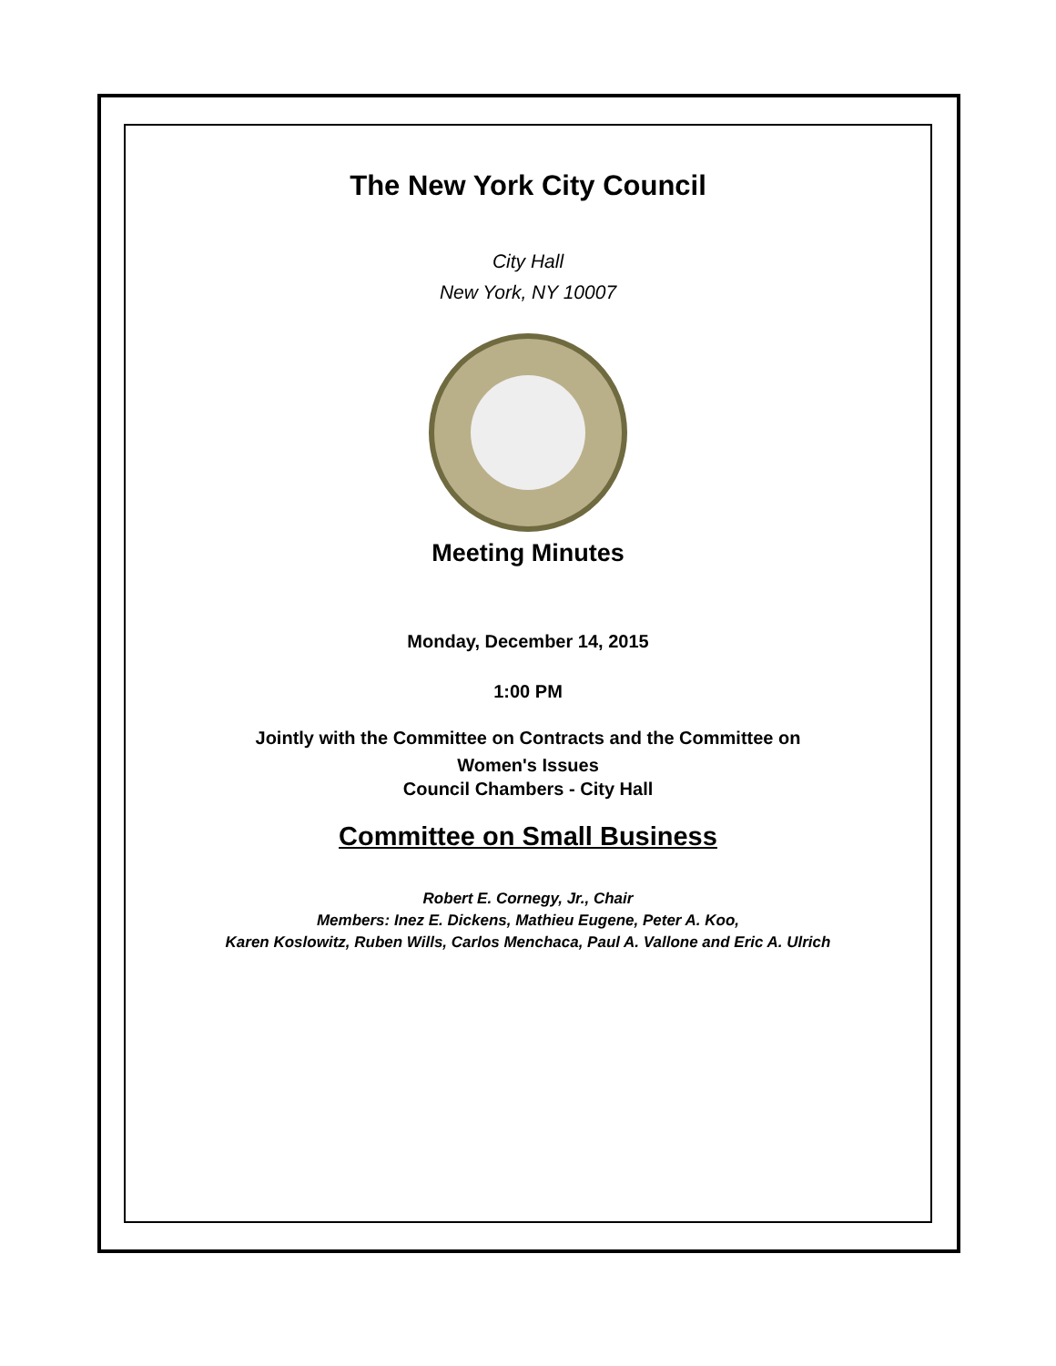The New York City Council
City Hall
New York, NY 10007
Meeting Minutes
Monday, December 14, 2015
1:00 PM
Jointly with the Committee on Contracts and the Committee on
Women's Issues
Council Chambers - City Hall
Committee on Small Business
Robert E. Cornegy, Jr., Chair
Members: Inez E. Dickens, Mathieu Eugene, Peter A. Koo,
Karen Koslowitz, Ruben Wills, Carlos Menchaca, Paul A. Vallone and Eric A. Ulrich